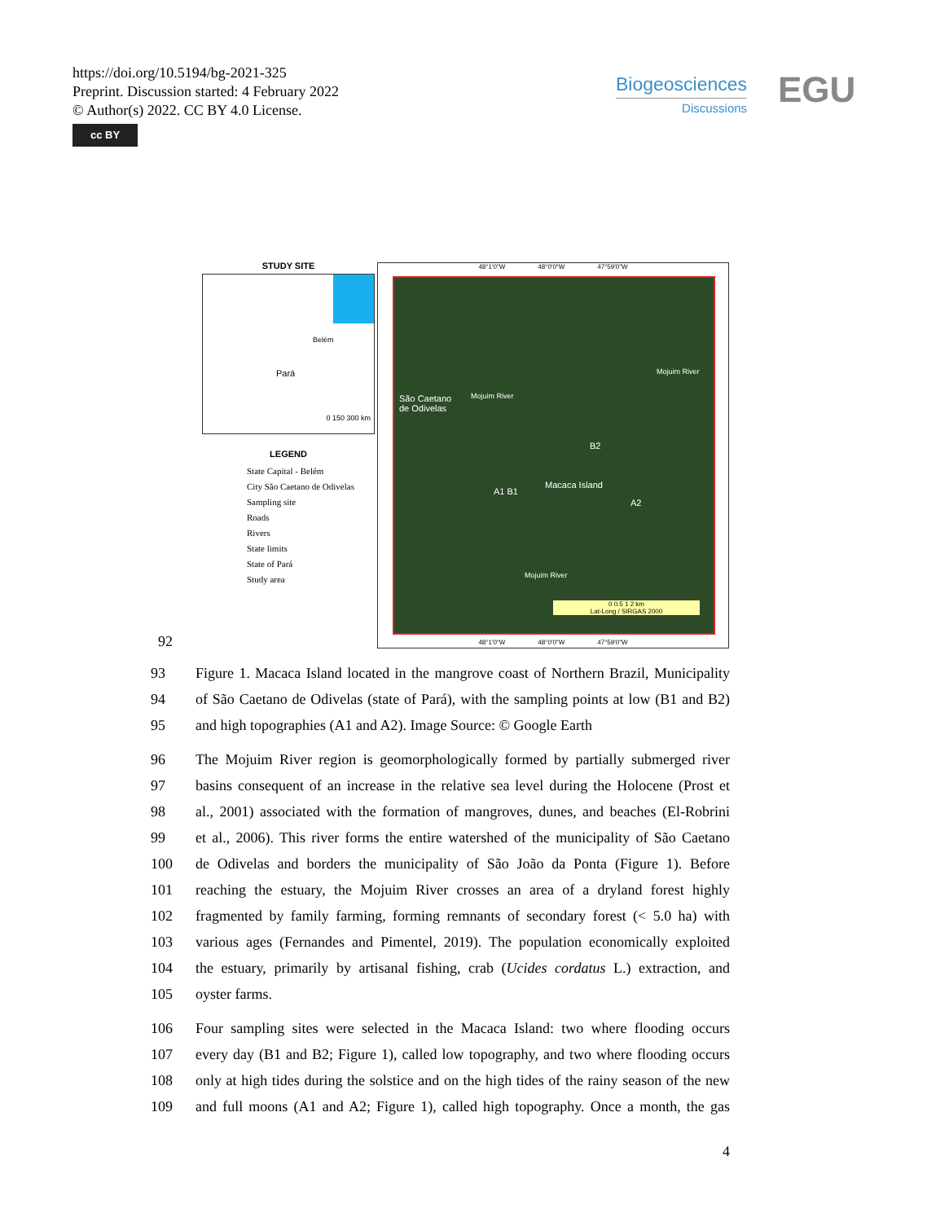https://doi.org/10.5194/bg-2021-325
Preprint. Discussion started: 4 February 2022
© Author(s) 2022. CC BY 4.0 License.
cc BY
Biogeosciences
Discussions
EGU
STUDY SITE
Pará
Belém
0 150 300 km
LEGEND
State Capital - Belém
City São Caetano de Odivelas
Sampling site
Roads
Rivers
State limits
State of Pará
Study area
48°1'0"W 48°0'0"W 47°59'0"W
São Caetano
de Odivelas
Mojuim River
Mojuim River
B2
Macaca Island
A1 B1
A2
Mojuim River
0 0.5 1 2 km
Lat-Long / SIRGAS 2000
48°1'0"W 48°0'0"W 47°59'0"W
92
93 Figure 1. Macaca Island located in the mangrove coast of Northern Brazil, Municipality
94 of São Caetano de Odivelas (state of Pará), with the sampling points at low (B1 and B2)
95 and high topographies (A1 and A2). Image Source: © Google Earth
96 The Mojuim River region is geomorphologically formed by partially submerged river
97 basins consequent of an increase in the relative sea level during the Holocene (Prost et
98 al., 2001) associated with the formation of mangroves, dunes, and beaches (El-Robrini
99 et al., 2006). This river forms the entire watershed of the municipality of São Caetano
100 de Odivelas and borders the municipality of São João da Ponta (Figure 1). Before
101 reaching the estuary, the Mojuim River crosses an area of a dryland forest highly
102 fragmented by family farming, forming remnants of secondary forest (< 5.0 ha) with
103 various ages (Fernandes and Pimentel, 2019). The population economically exploited
104 the estuary, primarily by artisanal fishing, crab (Ucides cordatus L.) extraction, and
105 oyster farms.
106 Four sampling sites were selected in the Macaca Island: two where flooding occurs
107 every day (B1 and B2; Figure 1), called low topography, and two where flooding occurs
108 only at high tides during the solstice and on the high tides of the rainy season of the new
109 and full moons (A1 and A2; Figure 1), called high topography. Once a month, the gas
4